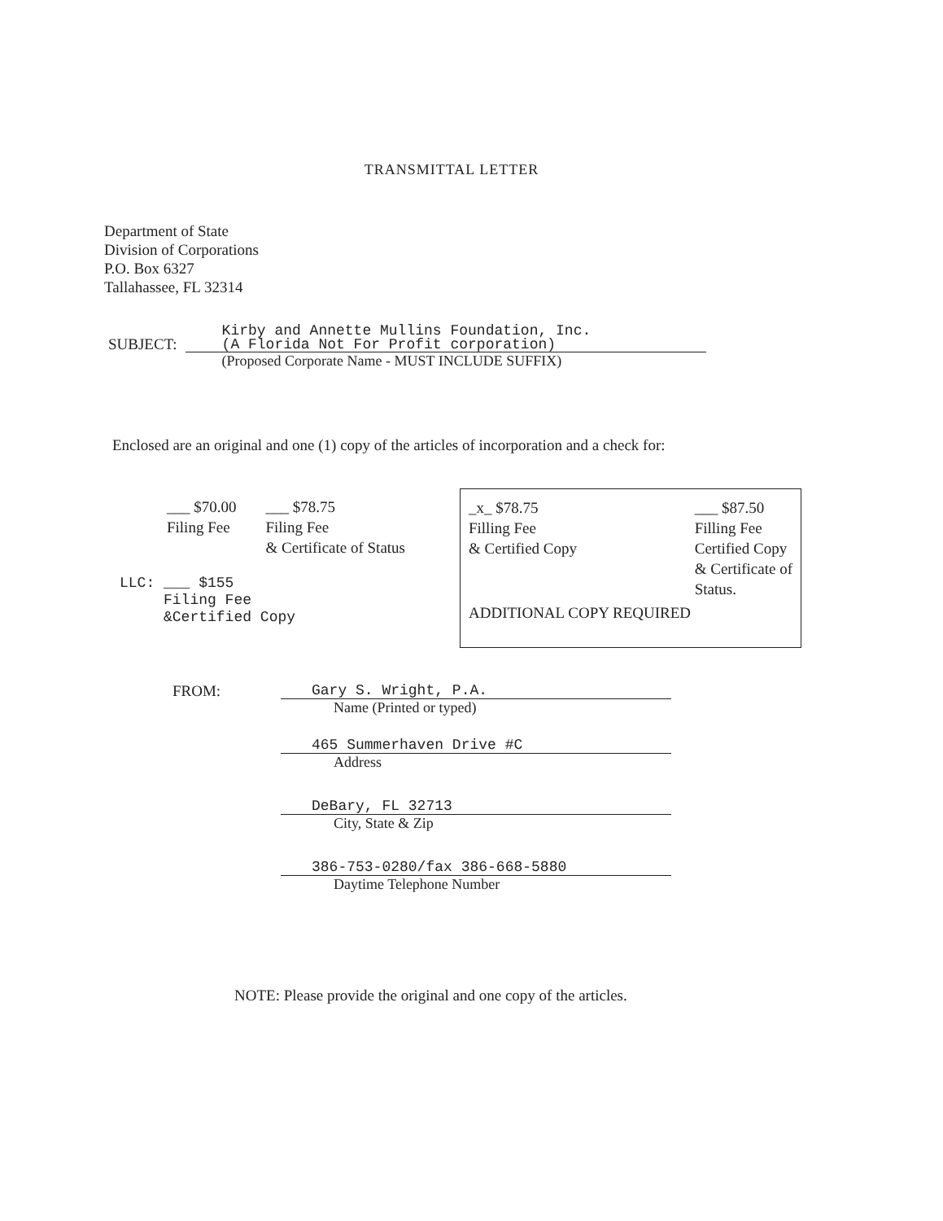TRANSMITTAL LETTER
Department of State
Division of Corporations
P.O. Box 6327
Tallahassee, FL 32314
SUBJECT:
Kirby and Annette Mullins Foundation, Inc.
(A Florida Not For Profit corporation)
(Proposed Corporate Name - MUST INCLUDE SUFFIX)
Enclosed are an original and one (1) copy of the articles of incorporation and a check for:
___ $70.00
Filing Fee
___ $78.75
Filing Fee
& Certificate of Status
LLC: ___ $155
Filing Fee
&Certified Copy
_x_ $78.75
Filling Fee
& Certified Copy
___ $87.50
Filling Fee
Certified Copy
& Certificate of
Status.
ADDITIONAL COPY REQUIRED
FROM:
Gary S. Wright, P.A.
Name (Printed or typed)
465 Summerhaven Drive #C
Address
DeBary, FL 32713
City, State & Zip
386-753-0280/fax 386-668-5880
Daytime Telephone Number
NOTE: Please provide the original and one copy of the articles.